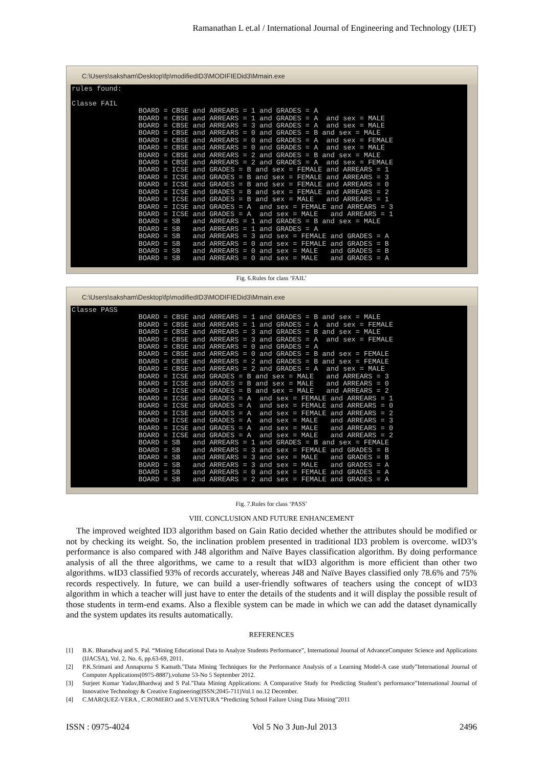Ramanathan L et.al / International Journal of Engineering and Technology (IJET)
C:\Users\saksham\Desktop\fp\modifiedID3\MODIFIEDid3\Mmain.exe
rules found: Classe FAIL BOARD = CBSE and ARREARS = 1 and GRADES = A BOARD = CBSE and ARREARS = 1 and GRADES = A and sex = MALE BOARD = CBSE and ARREARS = 3 and GRADES = A and sex = MALE BOARD = CBSE and ARREARS = 0 and GRADES = B and sex = MALE BOARD = CBSE and ARREARS = 0 and GRADES = A and sex = FEMALE BOARD = CBSE and ARREARS = 0 and GRADES = A and sex = MALE BOARD = CBSE and ARREARS = 2 and GRADES = B and sex = MALE BOARD = CBSE and ARREARS = 2 and GRADES = A and sex = FEMALE BOARD = ICSE and GRADES = B and sex = FEMALE and ARREARS = 1 BOARD = ICSE and GRADES = B and sex = FEMALE and ARREARS = 3 BOARD = ICSE and GRADES = B and sex = FEMALE and ARREARS = 0 BOARD = ICSE and GRADES = B and sex = FEMALE and ARREARS = 2 BOARD = ICSE and GRADES = B and sex = MALE and ARREARS = 1 BOARD = ICSE and GRADES = A and sex = FEMALE and ARREARS = 3 BOARD = ICSE and GRADES = A and sex = MALE and ARREARS = 1 BOARD = SB and ARREARS = 1 and GRADES = B and sex = MALE BOARD = SB and ARREARS = 1 and GRADES = A BOARD = SB and ARREARS = 3 and sex = FEMALE and GRADES = A BOARD = SB and ARREARS = 0 and sex = FEMALE and GRADES = B BOARD = SB and ARREARS = 0 and sex = MALE and GRADES = B BOARD = SB and ARREARS = 0 and sex = MALE and GRADES = A
Fig. 6.Rules for class ‘FAIL’
C:\Users\saksham\Desktop\fp\modifiedID3\MODIFIEDid3\Mmain.exe
Classe PASS BOARD = CBSE and ARREARS = 1 and GRADES = B and sex = MALE BOARD = CBSE and ARREARS = 1 and GRADES = A and sex = FEMALE BOARD = CBSE and ARREARS = 3 and GRADES = B and sex = MALE BOARD = CBSE and ARREARS = 3 and GRADES = A and sex = FEMALE BOARD = CBSE and ARREARS = 0 and GRADES = A BOARD = CBSE and ARREARS = 0 and GRADES = B and sex = FEMALE BOARD = CBSE and ARREARS = 2 and GRADES = B and sex = FEMALE BOARD = CBSE and ARREARS = 2 and GRADES = A and sex = MALE BOARD = ICSE and GRADES = B and sex = MALE and ARREARS = 3 BOARD = ICSE and GRADES = B and sex = MALE and ARREARS = 0 BOARD = ICSE and GRADES = B and sex = MALE and ARREARS = 2 BOARD = ICSE and GRADES = A and sex = FEMALE and ARREARS = 1 BOARD = ICSE and GRADES = A and sex = FEMALE and ARREARS = 0 BOARD = ICSE and GRADES = A and sex = FEMALE and ARREARS = 2 BOARD = ICSE and GRADES = A and sex = MALE and ARREARS = 3 BOARD = ICSE and GRADES = A and sex = MALE and ARREARS = 0 BOARD = ICSE and GRADES = A and sex = MALE and ARREARS = 2 BOARD = SB and ARREARS = 1 and GRADES = B and sex = FEMALE BOARD = SB and ARREARS = 3 and sex = FEMALE and GRADES = B BOARD = SB and ARREARS = 3 and sex = MALE and GRADES = B BOARD = SB and ARREARS = 3 and sex = MALE and GRADES = A BOARD = SB and ARREARS = 0 and sex = FEMALE and GRADES = A BOARD = SB and ARREARS = 2 and sex = FEMALE and GRADES = A
Fig. 7.Rules for class ‘PASS’
VIII. CONCLUSION AND FUTURE ENHANCEMENT
The improved weighted ID3 algorithm based on Gain Ratio decided whether the attributes should be modified or not by checking its weight. So, the inclination problem presented in traditional ID3 problem is overcome. wID3’s performance is also compared with J48 algorithm and Naïve Bayes classification algorithm. By doing performance analysis of all the three algorithms, we came to a result that wID3 algorithm is more efficient than other two algorithms. wID3 classified 93% of records accurately, whereas J48 and Naïve Bayes classified only 78.6% and 75% records respectively. In future, we can build a user-friendly softwares of teachers using the concept of wID3 algorithm in which a teacher will just have to enter the details of the students and it will display the possible result of those students in term-end exams. Also a flexible system can be made in which we can add the dataset dynamically and the system updates its results automatically.
REFERENCES
[1] B.K. Bharadwaj and S. Pal. “Mining Educational Data to Analyze Students Performance”, International Journal of AdvanceComputer Science and Applications (IJACSA), Vol. 2, No. 6, pp.63-69, 2011.
[2] P.K.Srimani and Annapurna S Kamath.”Data Mining Techniques for the Performance Analysis of a Learning Model-A case study”International Journal of Computer Applications(0975-8887),volume 53-No 5 September 2012.
[3] Surjeet Kumar Yadav,Bhardwaj and S Pal.”Data Mining Applications: A Comparative Study for Predicting Student’s performance”International Journal of Innovative Technology & Creative Engineering(ISSN;2045-711)Vol.1 no.12 December.
[4] C.MARQUEZ-VERA , C.ROMERO and S.VENTURA “Predicting School Failure Using Data Mining”2011
ISSN : 0975-4024 Vol 5 No 3 Jun-Jul 2013 2496